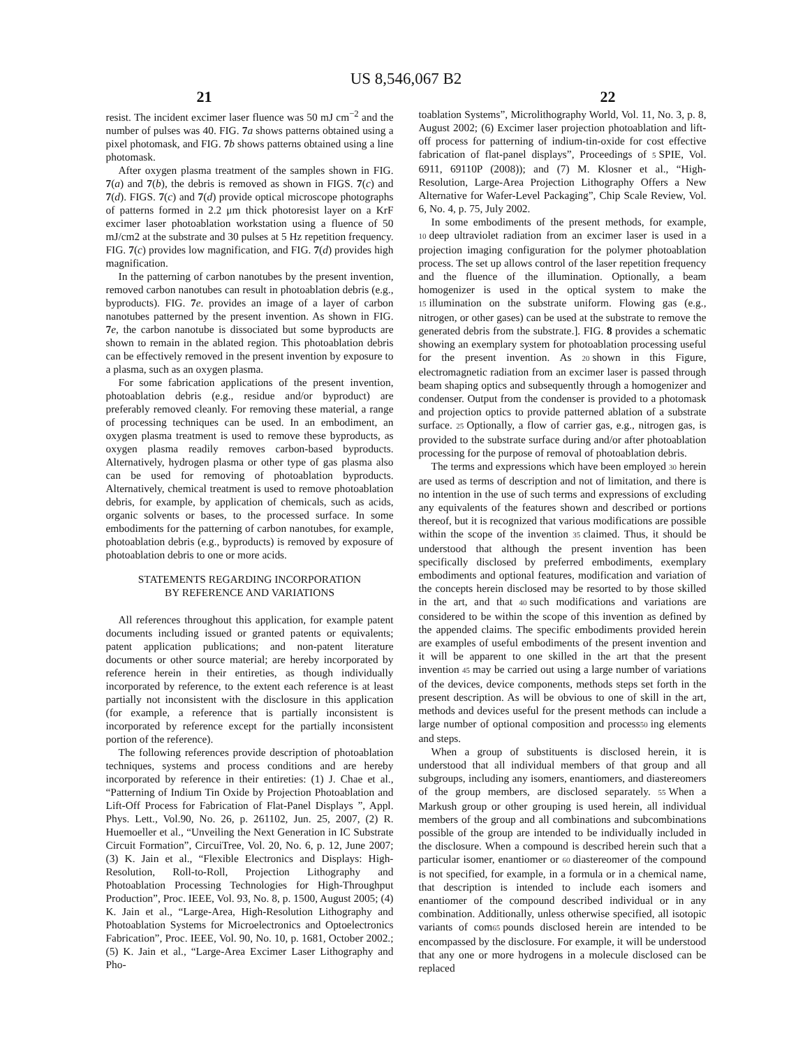US 8,546,067 B2
21 22
resist. The incident excimer laser fluence was 50 mJ cm<sup>−2</sup> and the number of pulses was 40. FIG. 7 a shows patterns obtained using a pixel photomask, and FIG. 7 b shows patterns obtained using a line photomask.
After oxygen plasma treatment of the samples shown in FIG. 7(a) and 7(b), the debris is removed as shown in FIGS. 7(c) and 7(d). FIGS. 7(c) and 7(d) provide optical microscope photographs of patterns formed in 2.2 μm thick photoresist layer on a KrF excimer laser photoablation workstation using a fluence of 50 mJ/cm2 at the substrate and 30 pulses at 5 Hz repetition frequency. FIG. 7(c) provides low magnification, and FIG. 7(d) provides high magnification.
In the patterning of carbon nanotubes by the present invention, removed carbon nanotubes can result in photoablation debris (e.g., byproducts). FIG. 7 e. provides an image of a layer of carbon nanotubes patterned by the present invention. As shown in FIG. 7 e, the carbon nanotube is dissociated but some byproducts are shown to remain in the ablated region. This photoablation debris can be effectively removed in the present invention by exposure to a plasma, such as an oxygen plasma.
For some fabrication applications of the present invention, photoablation debris (e.g., residue and/or byproduct) are preferably removed cleanly. For removing these material, a range of processing techniques can be used. In an embodiment, an oxygen plasma treatment is used to remove these byproducts, as oxygen plasma readily removes carbon-based byproducts. Alternatively, hydrogen plasma or other type of gas plasma also can be used for removing of photoablation byproducts. Alternatively, chemical treatment is used to remove photoablation debris, for example, by application of chemicals, such as acids, organic solvents or bases, to the processed surface. In some embodiments for the patterning of carbon nanotubes, for example, photoablation debris (e.g., byproducts) is removed by exposure of photoablation debris to one or more acids.
STATEMENTS REGARDING INCORPORATION
BY REFERENCE AND VARIATIONS
All references throughout this application, for example patent documents including issued or granted patents or equivalents; patent application publications; and non-patent literature documents or other source material; are hereby incorporated by reference herein in their entireties, as though individually incorporated by reference, to the extent each reference is at least partially not inconsistent with the disclosure in this application (for example, a reference that is partially inconsistent is incorporated by reference except for the partially inconsistent portion of the reference).
The following references provide description of photoablation techniques, systems and process conditions and are hereby incorporated by reference in their entireties: (1) J. Chae et al., “Patterning of Indium Tin Oxide by Projection Photoablation and Lift-Off Process for Fabrication of Flat-Panel Displays ”, Appl. Phys. Lett., Vol.90, No. 26, p. 261102, Jun. 25, 2007, (2) R. Huemoeller et al., “Unveiling the Next Generation in IC Substrate Circuit Formation”, CircuiTree, Vol. 20, No. 6, p. 12, June 2007; (3) K. Jain et al., “Flexible Electronics and Displays: High-Resolution, Roll-to-Roll, Projection Lithography and Photoablation Processing Technologies for High-Throughput Production”, Proc. IEEE, Vol. 93, No. 8, p. 1500, August 2005; (4) K. Jain et al., “Large-Area, High-Resolution Lithography and Photoablation Systems for Microelectronics and Optoelectronics Fabrication”, Proc. IEEE, Vol. 90, No. 10, p. 1681, October 2002.; (5) K. Jain et al., “Large-Area Excimer Laser Lithography and Pho-
toablation Systems”, Microlithography World, Vol. 11, No. 3, p. 8, August 2002; (6) Excimer laser projection photoablation and lift-off process for patterning of indium-tin-oxide for cost effective fabrication of flat-panel displays”, Proceedings of 5 SPIE, Vol. 6911, 69110P (2008)); and (7) M. Klosner et al., “High-Resolution, Large-Area Projection Lithography Offers a New Alternative for Wafer-Level Packaging”, Chip Scale Review, Vol. 6, No. 4, p. 75, July 2002.
In some embodiments of the present methods, for example, 10 deep ultraviolet radiation from an excimer laser is used in a projection imaging configuration for the polymer photoablation process. The set up allows control of the laser repetition frequency and the fluence of the illumination. Optionally, a beam homogenizer is used in the optical system to make the 15 illumination on the substrate uniform. Flowing gas (e.g., nitrogen, or other gases) can be used at the substrate to remove the generated debris from the substrate.]. FIG. 8 provides a schematic showing an exemplary system for photoablation processing useful for the present invention. As 20 shown in this Figure, electromagnetic radiation from an excimer laser is passed through beam shaping optics and subsequently through a homogenizer and condenser. Output from the condenser is provided to a photomask and projection optics to provide patterned ablation of a substrate surface. 25 Optionally, a flow of carrier gas, e.g., nitrogen gas, is provided to the substrate surface during and/or after photoablation processing for the purpose of removal of photoablation debris.
The terms and expressions which have been employed 30 herein are used as terms of description and not of limitation, and there is no intention in the use of such terms and expressions of excluding any equivalents of the features shown and described or portions thereof, but it is recognized that various modifications are possible within the scope of the invention 35 claimed. Thus, it should be understood that although the present invention has been specifically disclosed by preferred embodiments, exemplary embodiments and optional features, modification and variation of the concepts herein disclosed may be resorted to by those skilled in the art, and that 40 such modifications and variations are considered to be within the scope of this invention as defined by the appended claims. The specific embodiments provided herein are examples of useful embodiments of the present invention and it will be apparent to one skilled in the art that the present invention 45 may be carried out using a large number of variations of the devices, device components, methods steps set forth in the present description. As will be obvious to one of skill in the art, methods and devices useful for the present methods can include a large number of optional composition and process50 ing elements and steps.
When a group of substituents is disclosed herein, it is understood that all individual members of that group and all subgroups, including any isomers, enantiomers, and diastereomers of the group members, are disclosed separately. 55 When a Markush group or other grouping is used herein, all individual members of the group and all combinations and subcombinations possible of the group are intended to be individually included in the disclosure. When a compound is described herein such that a particular isomer, enantiomer or 60 diastereomer of the compound is not specified, for example, in a formula or in a chemical name, that description is intended to include each isomers and enantiomer of the compound described individual or in any combination. Additionally, unless otherwise specified, all isotopic variants of com65 pounds disclosed herein are intended to be encompassed by the disclosure. For example, it will be understood that any one or more hydrogens in a molecule disclosed can be replaced